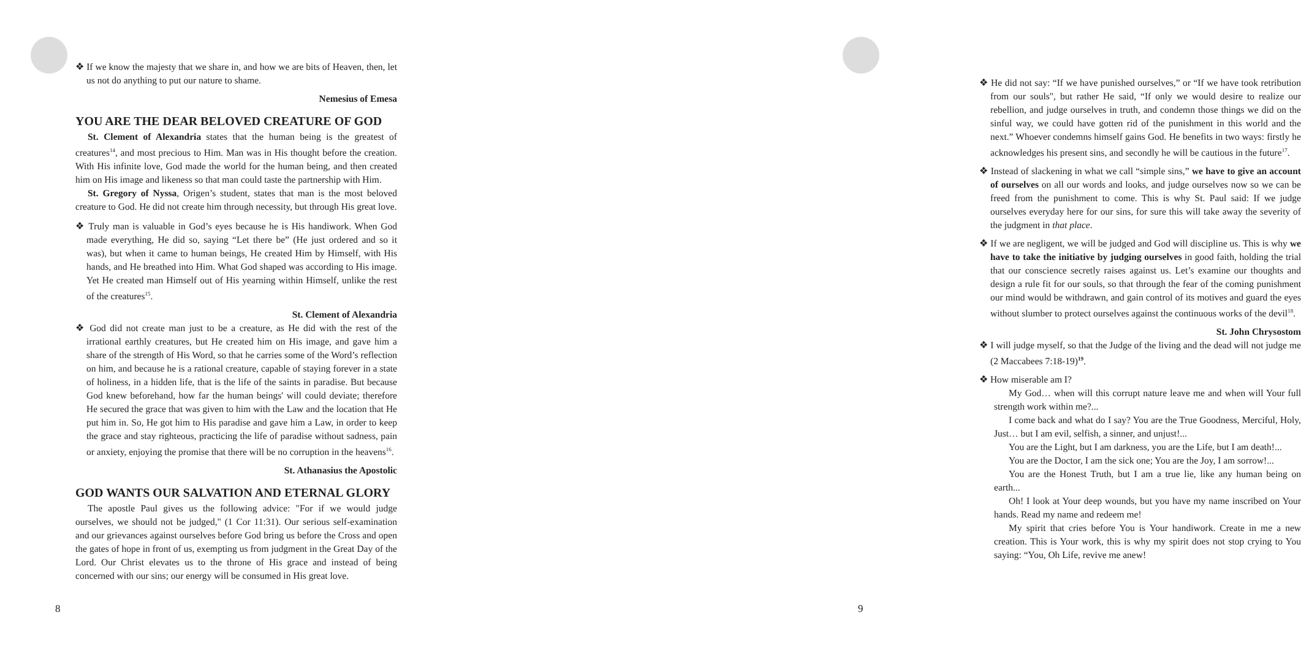❖ If we know the majesty that we share in, and how we are bits of Heaven, then, let us not do anything to put our nature to shame.
Nemesius of Emesa
YOU ARE THE DEAR BELOVED CREATURE OF GOD
St. Clement of Alexandria states that the human being is the greatest of creatures<sup>14</sup>, and most precious to Him. Man was in His thought before the creation. With His infinite love, God made the world for the human being, and then created him on His image and likeness so that man could taste the partnership with Him.
St. Gregory of Nyssa, Origen’s student, states that man is the most beloved creature to God. He did not create him through necessity, but through His great love.
❖ Truly man is valuable in God’s eyes because he is His handiwork. When God made everything, He did so, saying “Let there be” (He just ordered and so it was), but when it came to human beings, He created Him by Himself, with His hands, and He breathed into Him. What God shaped was according to His image. Yet He created man Himself out of His yearning within Himself, unlike the rest of the creatures<sup>15</sup>.
St. Clement of Alexandria
❖ God did not create man just to be a creature, as He did with the rest of the irrational earthly creatures, but He created him on His image, and gave him a share of the strength of His Word, so that he carries some of the Word’s reflection on him, and because he is a rational creature, capable of staying forever in a state of holiness, in a hidden life, that is the life of the saints in paradise. But because God knew beforehand, how far the human beings' will could deviate; therefore He secured the grace that was given to him with the Law and the location that He put him in. So, He got him to His paradise and gave him a Law, in order to keep the grace and stay righteous, practicing the life of paradise without sadness, pain or anxiety, enjoying the promise that there will be no corruption in the heavens<sup>16</sup>.
St. Athanasius the Apostolic
GOD WANTS OUR SALVATION AND ETERNAL GLORY
The apostle Paul gives us the following advice: "For if we would judge ourselves, we should not be judged," (1 Cor 11:31). Our serious self-examination and our grievances against ourselves before God bring us before the Cross and open the gates of hope in front of us, exempting us from judgment in the Great Day of the Lord. Our Christ elevates us to the throne of His grace and instead of being concerned with our sins; our energy will be consumed in His great love.
8
❖ He did not say: “If we have punished ourselves,” or “If we have took retribution from our souls", but rather He said, “If only we would desire to realize our rebellion, and judge ourselves in truth, and condemn those things we did on the sinful way, we could have gotten rid of the punishment in this world and the next.” Whoever condemns himself gains God. He benefits in two ways: firstly he acknowledges his present sins, and secondly he will be cautious in the future<sup>17</sup>.
❖ Instead of slackening in what we call “simple sins,” we have to give an account of ourselves on all our words and looks, and judge ourselves now so we can be freed from the punishment to come. This is why St. Paul said: If we judge ourselves everyday here for our sins, for sure this will take away the severity of the judgment in that place.
❖ If we are negligent, we will be judged and God will discipline us. This is why we have to take the initiative by judging ourselves in good faith, holding the trial that our conscience secretly raises against us. Let’s examine our thoughts and design a rule fit for our souls, so that through the fear of the coming punishment our mind would be withdrawn, and gain control of its motives and guard the eyes without slumber to protect ourselves against the continuous works of the devil<sup>18</sup>.
St. John Chrysostom
❖ I will judge myself, so that the Judge of the living and the dead will not judge me (2 Maccabees 7:18-19)<sup>19</sup>.
❖ How miserable am I?
My God… when will this corrupt nature leave me and when will Your full strength work within me?...
I come back and what do I say? You are the True Goodness, Merciful, Holy, Just… but I am evil, selfish, a sinner, and unjust!...
You are the Light, but I am darkness, you are the Life, but I am death!...
You are the Doctor, I am the sick one; You are the Joy, I am sorrow!...
You are the Honest Truth, but I am a true lie, like any human being on earth...
Oh! I look at Your deep wounds, but you have my name inscribed on Your hands. Read my name and redeem me!
My spirit that cries before You is Your handiwork. Create in me a new creation. This is Your work, this is why my spirit does not stop crying to You saying: “You, Oh Life, revive me anew!
9